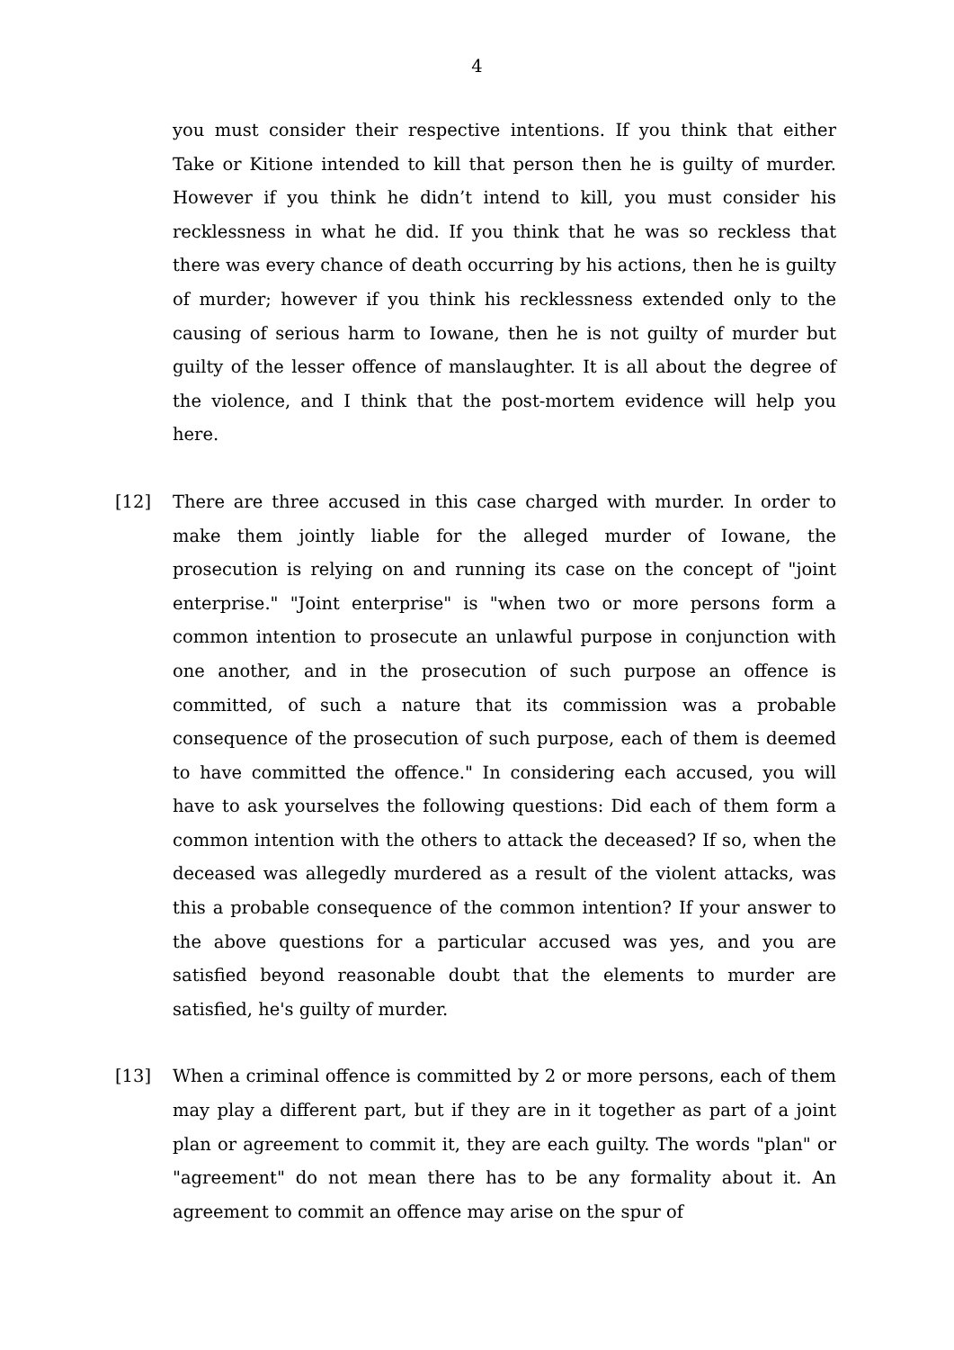4
you must consider their respective intentions. If you think that either Take or Kitione intended to kill that person then he is guilty of murder. However if you think he didn’t intend to kill, you must consider his recklessness in what he did. If you think that he was so reckless that there was every chance of death occurring by his actions, then he is guilty of murder; however if you think his recklessness extended only to the causing of serious harm to Iowane, then he is not guilty of murder but guilty of the lesser offence of manslaughter. It is all about the degree of the violence, and I think that the post-mortem evidence will help you here.
[12] There are three accused in this case charged with murder. In order to make them jointly liable for the alleged murder of Iowane, the prosecution is relying on and running its case on the concept of "joint enterprise." "Joint enterprise" is "when two or more persons form a common intention to prosecute an unlawful purpose in conjunction with one another, and in the prosecution of such purpose an offence is committed, of such a nature that its commission was a probable consequence of the prosecution of such purpose, each of them is deemed to have committed the offence." In considering each accused, you will have to ask yourselves the following questions: Did each of them form a common intention with the others to attack the deceased? If so, when the deceased was allegedly murdered as a result of the violent attacks, was this a probable consequence of the common intention? If your answer to the above questions for a particular accused was yes, and you are satisfied beyond reasonable doubt that the elements to murder are satisfied, he's guilty of murder.
[13] When a criminal offence is committed by 2 or more persons, each of them may play a different part, but if they are in it together as part of a joint plan or agreement to commit it, they are each guilty. The words "plan" or "agreement" do not mean there has to be any formality about it. An agreement to commit an offence may arise on the spur of